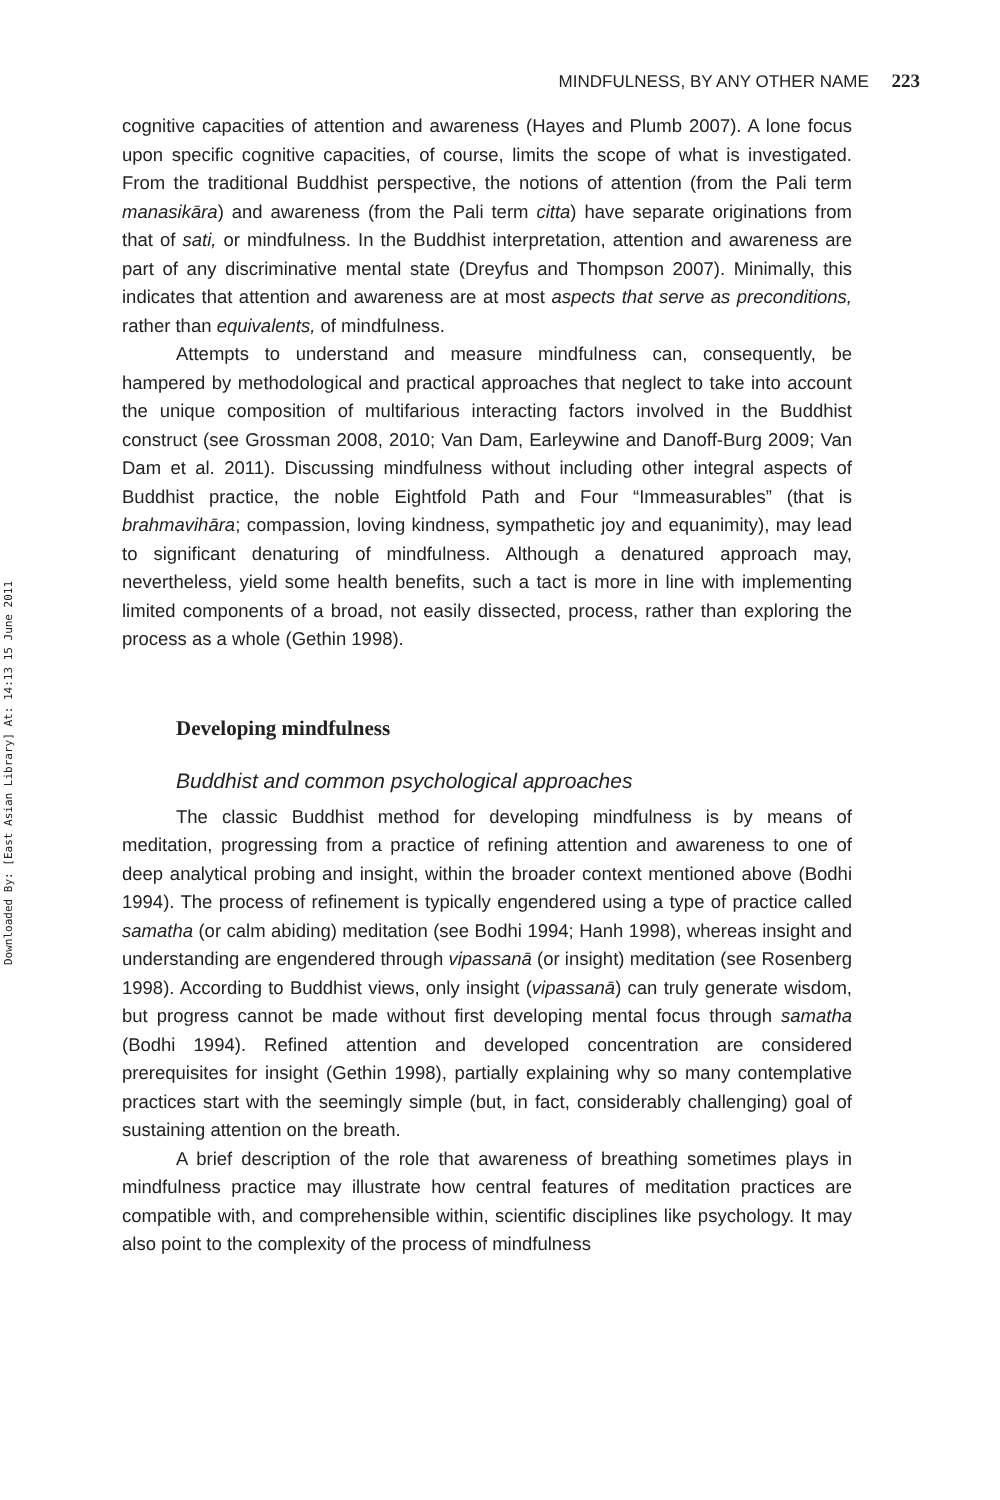Downloaded By: [East Asian Library] At: 14:13 15 June 2011
MINDFULNESS, BY ANY OTHER NAME 223
cognitive capacities of attention and awareness (Hayes and Plumb 2007). A lone focus upon specific cognitive capacities, of course, limits the scope of what is investigated. From the traditional Buddhist perspective, the notions of attention (from the Pali term manasikāra) and awareness (from the Pali term citta) have separate originations from that of sati, or mindfulness. In the Buddhist interpretation, attention and awareness are part of any discriminative mental state (Dreyfus and Thompson 2007). Minimally, this indicates that attention and awareness are at most aspects that serve as preconditions, rather than equivalents, of mindfulness.
Attempts to understand and measure mindfulness can, consequently, be hampered by methodological and practical approaches that neglect to take into account the unique composition of multifarious interacting factors involved in the Buddhist construct (see Grossman 2008, 2010; Van Dam, Earleywine and Danoff-Burg 2009; Van Dam et al. 2011). Discussing mindfulness without including other integral aspects of Buddhist practice, the noble Eightfold Path and Four “Immeasurables” (that is brahmavihāra; compassion, loving kindness, sympathetic joy and equanimity), may lead to significant denaturing of mindfulness. Although a denatured approach may, nevertheless, yield some health benefits, such a tact is more in line with implementing limited components of a broad, not easily dissected, process, rather than exploring the process as a whole (Gethin 1998).
Developing mindfulness
Buddhist and common psychological approaches
The classic Buddhist method for developing mindfulness is by means of meditation, progressing from a practice of refining attention and awareness to one of deep analytical probing and insight, within the broader context mentioned above (Bodhi 1994). The process of refinement is typically engendered using a type of practice called samatha (or calm abiding) meditation (see Bodhi 1994; Hanh 1998), whereas insight and understanding are engendered through vipassanā (or insight) meditation (see Rosenberg 1998). According to Buddhist views, only insight (vipassanā) can truly generate wisdom, but progress cannot be made without first developing mental focus through samatha (Bodhi 1994). Refined attention and developed concentration are considered prerequisites for insight (Gethin 1998), partially explaining why so many contemplative practices start with the seemingly simple (but, in fact, considerably challenging) goal of sustaining attention on the breath.
A brief description of the role that awareness of breathing sometimes plays in mindfulness practice may illustrate how central features of meditation practices are compatible with, and comprehensible within, scientific disciplines like psychology. It may also point to the complexity of the process of mindfulness